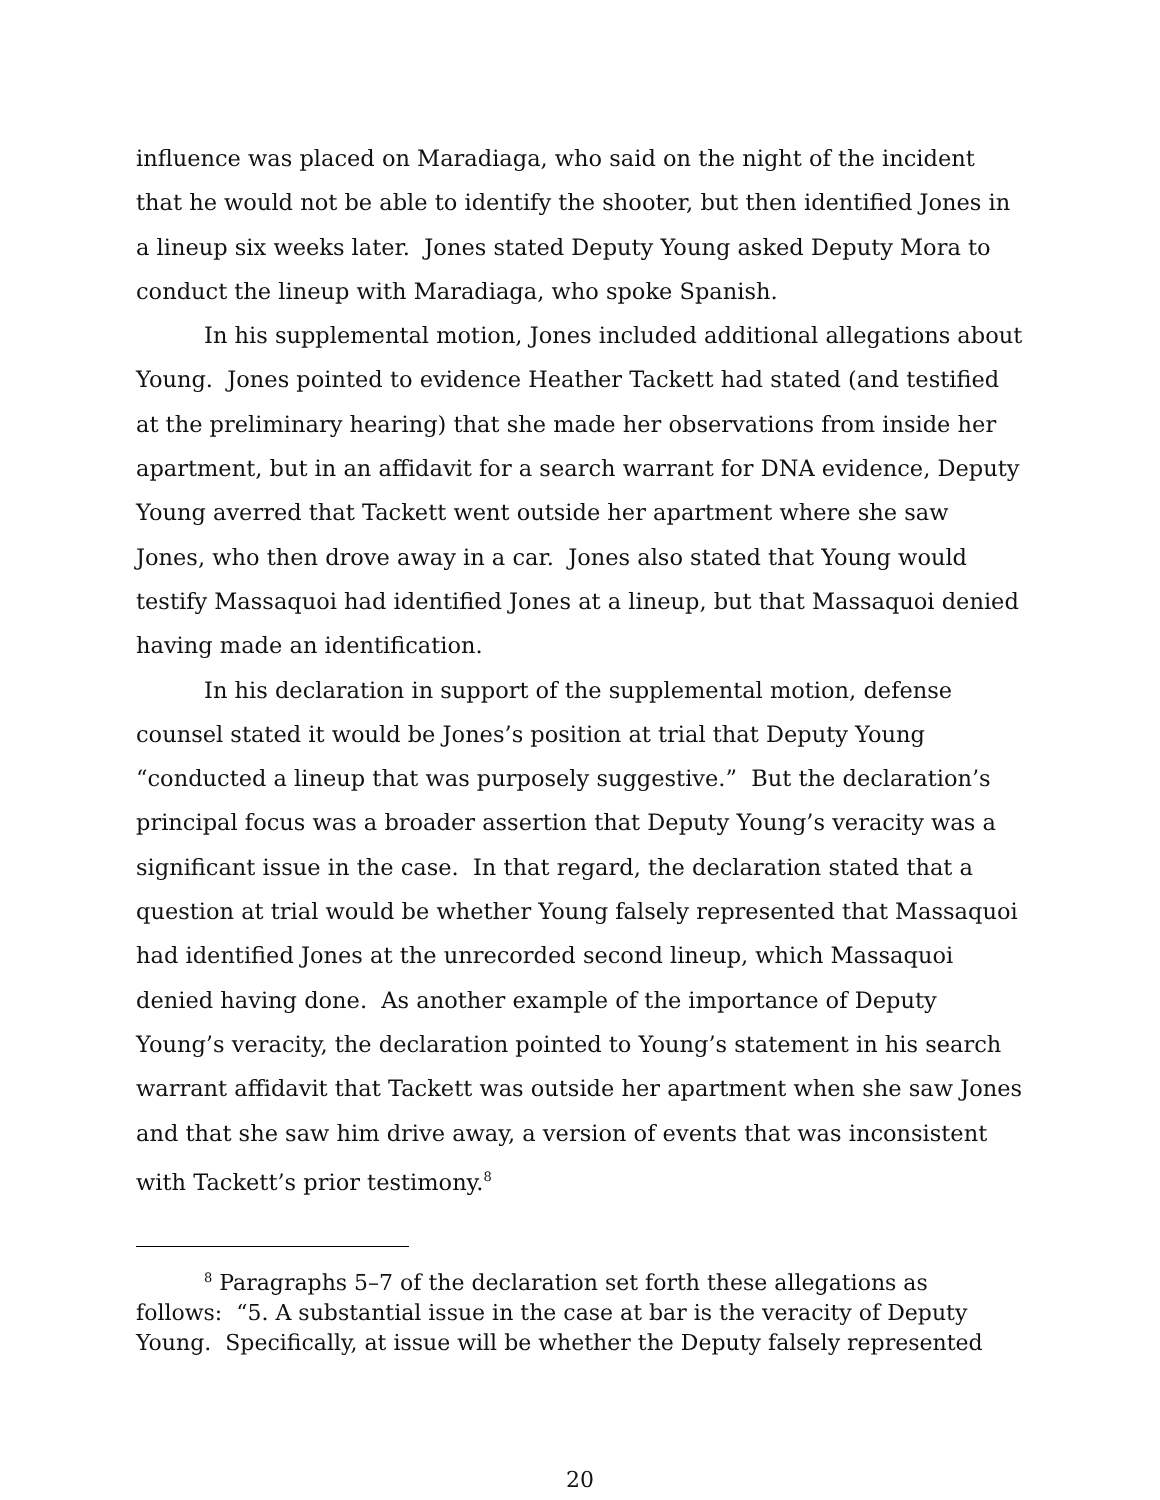influence was placed on Maradiaga, who said on the night of the incident that he would not be able to identify the shooter, but then identified Jones in a lineup six weeks later. Jones stated Deputy Young asked Deputy Mora to conduct the lineup with Maradiaga, who spoke Spanish.
In his supplemental motion, Jones included additional allegations about Young. Jones pointed to evidence Heather Tackett had stated (and testified at the preliminary hearing) that she made her observations from inside her apartment, but in an affidavit for a search warrant for DNA evidence, Deputy Young averred that Tackett went outside her apartment where she saw Jones, who then drove away in a car. Jones also stated that Young would testify Massaquoi had identified Jones at a lineup, but that Massaquoi denied having made an identification.
In his declaration in support of the supplemental motion, defense counsel stated it would be Jones’s position at trial that Deputy Young “conducted a lineup that was purposely suggestive.” But the declaration’s principal focus was a broader assertion that Deputy Young’s veracity was a significant issue in the case. In that regard, the declaration stated that a question at trial would be whether Young falsely represented that Massaquoi had identified Jones at the unrecorded second lineup, which Massaquoi denied having done. As another example of the importance of Deputy Young’s veracity, the declaration pointed to Young’s statement in his search warrant affidavit that Tackett was outside her apartment when she saw Jones and that she saw him drive away, a version of events that was inconsistent with Tackett’s prior testimony.<sup>8</sup>
<sup>8</sup> Paragraphs 5–7 of the declaration set forth these allegations as follows: “5. A substantial issue in the case at bar is the veracity of Deputy Young. Specifically, at issue will be whether the Deputy falsely represented
20